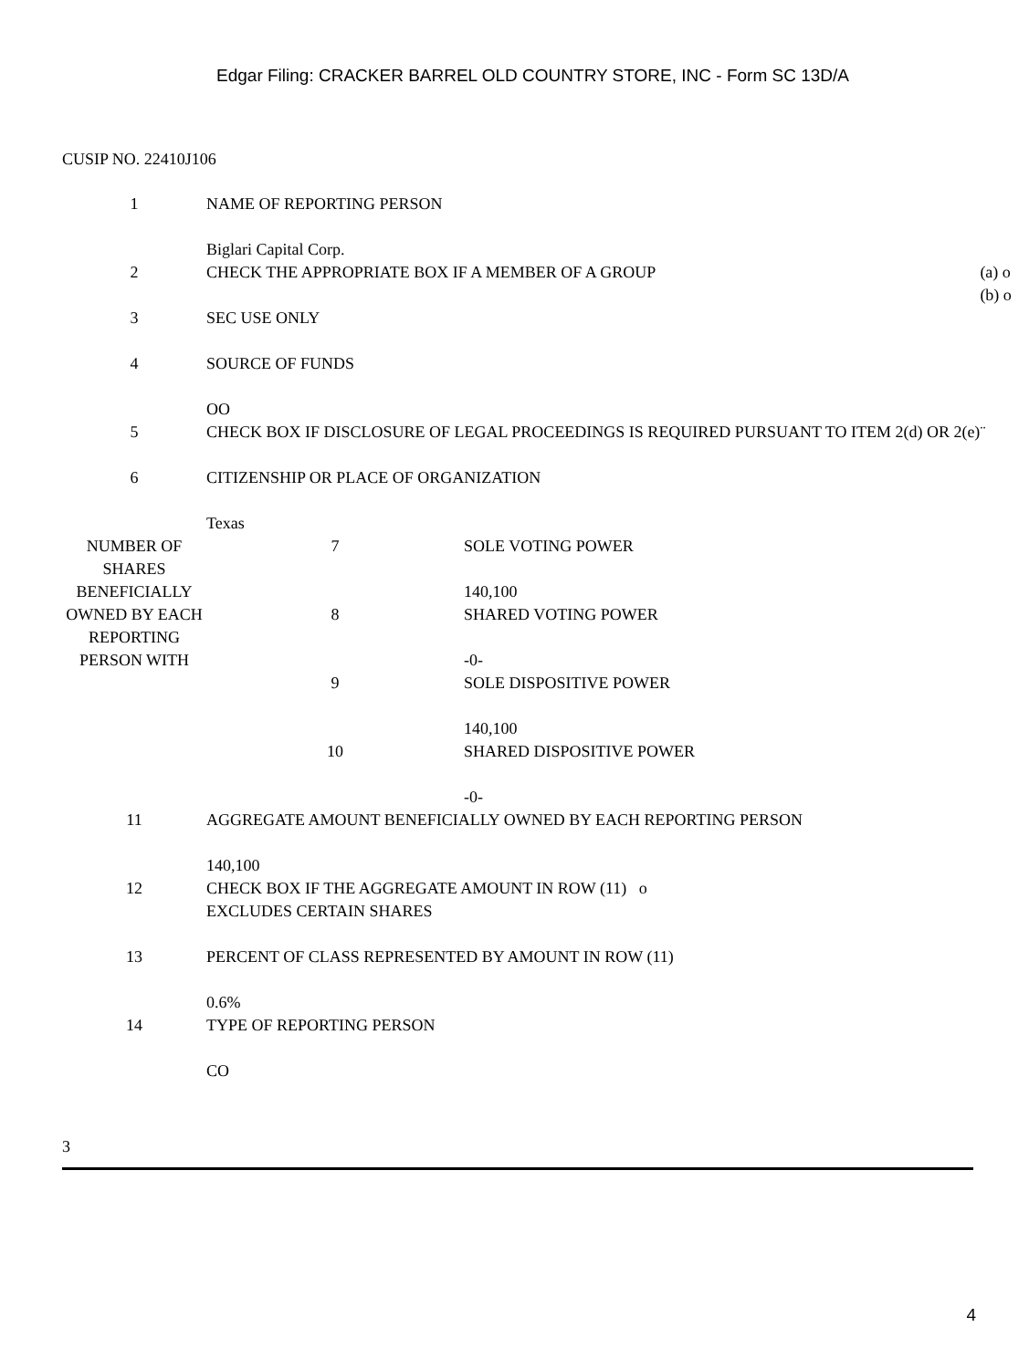Edgar Filing: CRACKER BARREL OLD COUNTRY STORE, INC - Form SC 13D/A
CUSIP NO. 22410J106
| 1 | NAME OF REPORTING PERSON | |
| | Biglari Capital Corp. | |
| 2 | CHECK THE APPROPRIATE BOX IF A MEMBER OF A GROUP | (a) o (b) o |
| 3 | SEC USE ONLY | |
| 4 | SOURCE OF FUNDS | |
| | OO | |
| 5 | CHECK BOX IF DISCLOSURE OF LEGAL PROCEEDINGS IS REQUIRED PURSUANT TO ITEM 2(d) OR 2(e) | ¨ |
| 6 | CITIZENSHIP OR PLACE OF ORGANIZATION | |
| | Texas | |
| NUMBER OF SHARES BENEFICIALLY OWNED BY EACH REPORTING PERSON WITH | 7 | SOLE VOTING POWER 140,100 |
| | 8 | SHARED VOTING POWER -0- |
| | 9 | SOLE DISPOSITIVE POWER 140,100 |
| | 10 | SHARED DISPOSITIVE POWER -0- |
| 11 | AGGREGATE AMOUNT BENEFICIALLY OWNED BY EACH REPORTING PERSON 140,100 |
| 12 | CHECK BOX IF THE AGGREGATE AMOUNT IN ROW (11) o EXCLUDES CERTAIN SHARES |
| 13 | PERCENT OF CLASS REPRESENTED BY AMOUNT IN ROW (11) 0.6% |
| 14 | TYPE OF REPORTING PERSON CO |
3
4